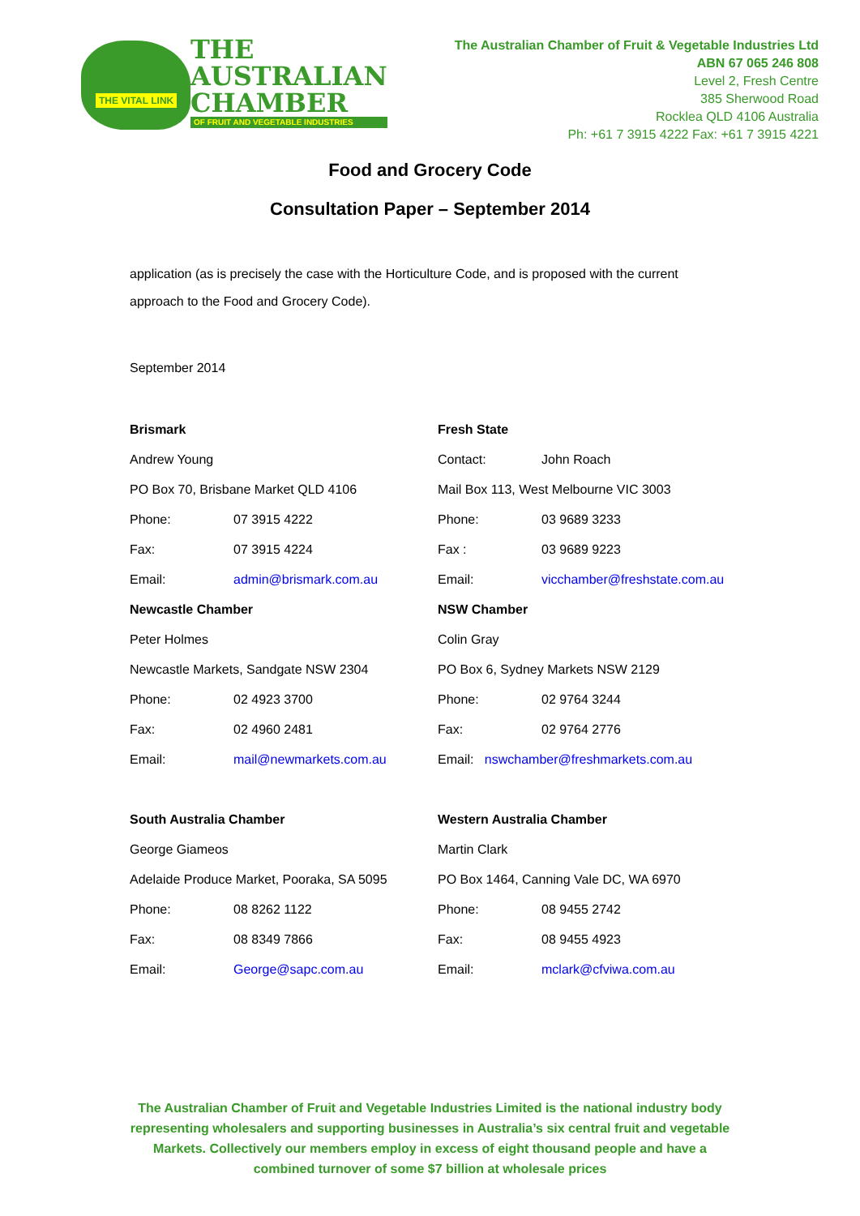THE VITAL LINK
THE
AUSTRALIAN
CHAMBER
OF FRUIT AND VEGETABLE INDUSTRIES
The Australian Chamber of Fruit & Vegetable Industries Ltd
ABN 67 065 246 808
Level 2, Fresh Centre
385 Sherwood Road
Rocklea QLD 4106 Australia
Ph: +61 7 3915 4222 Fax: +61 7 3915 4221
Food and Grocery Code
Consultation Paper – September 2014
application (as is precisely the case with the Horticulture Code, and is proposed with the current approach to the Food and Grocery Code).
September 2014
| Brismark | | Fresh State | |
| Andrew Young | | Contact: | John Roach |
| PO Box 70, Brisbane Market QLD 4106 | | Mail Box 113, West Melbourne VIC 3003 | |
| Phone: | 07 3915 4222 | Phone: | 03 9689 3233 |
| Fax: | 07 3915 4224 | Fax : | 03 9689 9223 |
| Email: | admin@brismark.com.au | Email: | vicchamber@freshstate.com.au |
| Newcastle Chamber | | NSW Chamber | |
| Peter Holmes | | Colin Gray | |
| Newcastle Markets, Sandgate NSW 2304 | | PO Box 6, Sydney Markets NSW 2129 | |
| Phone: | 02 4923 3700 | Phone: | 02 9764 3244 |
| Fax: | 02 4960 2481 | Fax: | 02 9764 2776 |
| Email: | mail@newmarkets.com.au | Email: nswchamber@freshmarkets.com.au | |
| South Australia Chamber | | Western Australia Chamber | |
| George Giameos | | Martin Clark | |
| Adelaide Produce Market, Pooraka, SA 5095 | | PO Box 1464, Canning Vale DC, WA 6970 | |
| Phone: | 08 8262 1122 | Phone: | 08 9455 2742 |
| Fax: | 08 8349 7866 | Fax: | 08 9455 4923 |
| Email: | George@sapc.com.au | Email: | mclark@cfviwa.com.au |
The Australian Chamber of Fruit and Vegetable Industries Limited is the national industry body representing wholesalers and supporting businesses in Australia’s six central fruit and vegetable Markets. Collectively our members employ in excess of eight thousand people and have a combined turnover of some $7 billion at wholesale prices